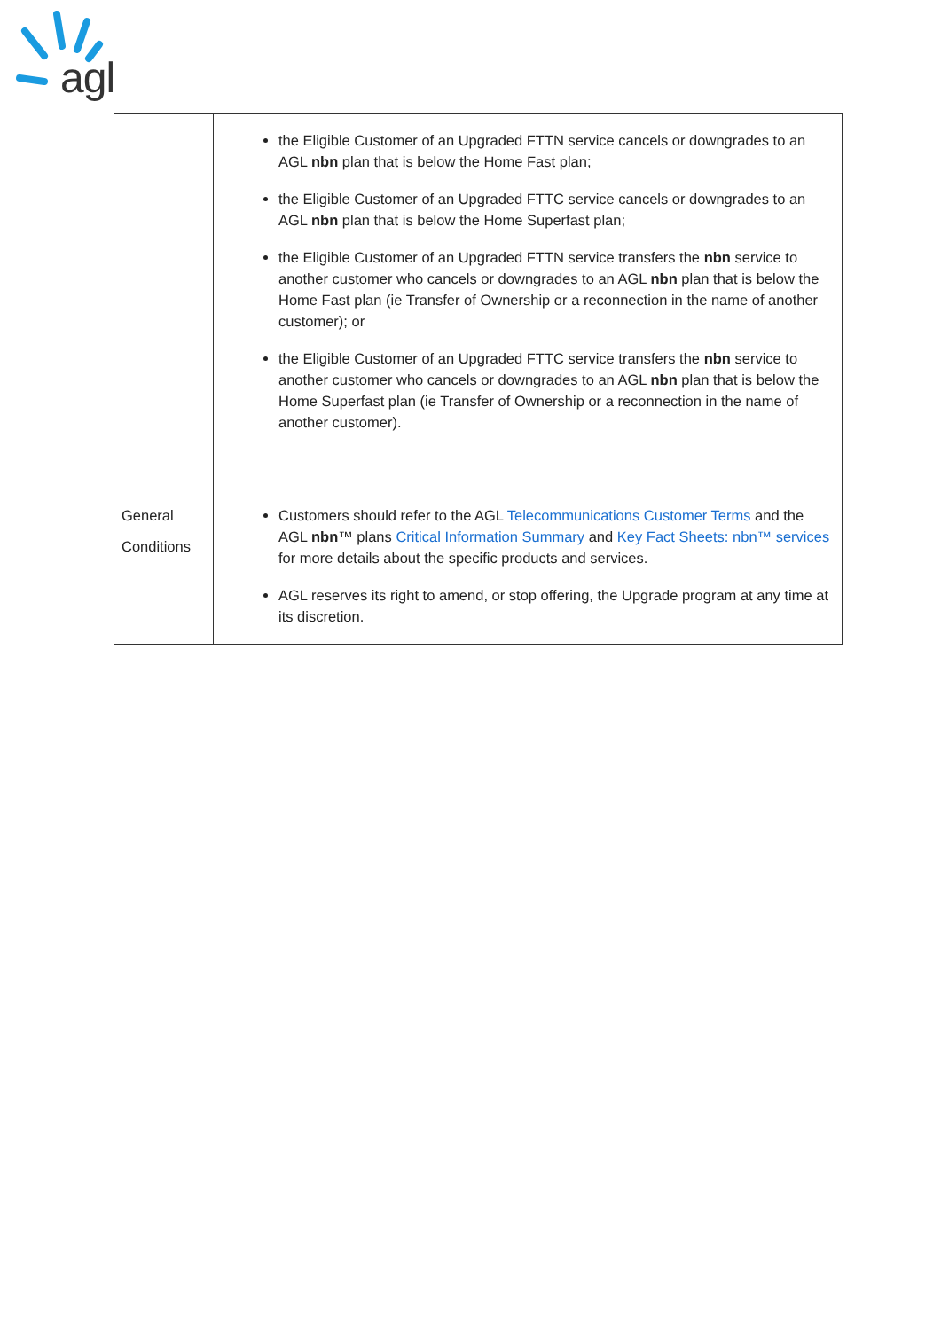agl
| | the Eligible Customer of an Upgraded FTTN service cancels or downgrades to an AGL nbn plan that is below the Home Fast plan; the Eligible Customer of an Upgraded FTTC service cancels or downgrades to an AGL nbn plan that is below the Home Superfast plan; the Eligible Customer of an Upgraded FTTN service transfers the nbn service to another customer who cancels or downgrades to an AGL nbn plan that is below the Home Fast plan (ie Transfer of Ownership or a reconnection in the name of another customer); or the Eligible Customer of an Upgraded FTTC service transfers the nbn service to another customer who cancels or downgrades to an AGL nbn plan that is below the Home Superfast plan (ie Transfer of Ownership or a reconnection in the name of another customer). |
| General Conditions | Customers should refer to the AGL Telecommunications Customer Terms and the AGL nbn ™ plans Critical Information Summary and Key Fact Sheets: nbn™ services for more details about the specific products and services. AGL reserves its right to amend, or stop offering, the Upgrade program at any time at its discretion. |